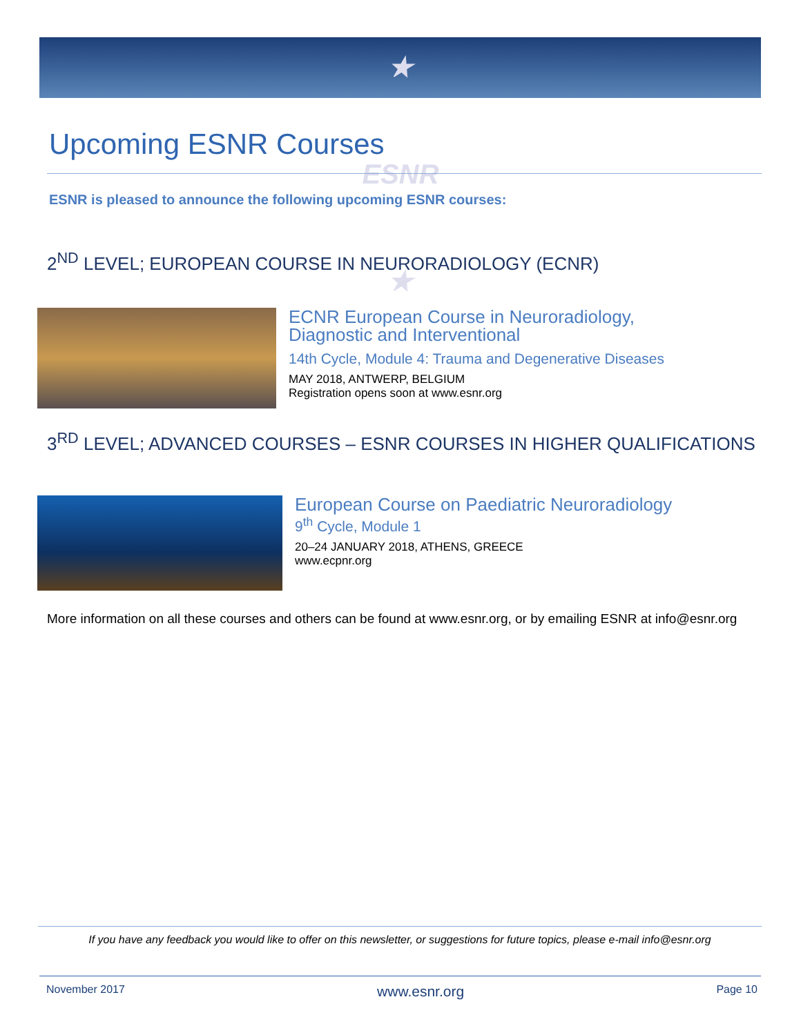★ ESNR ★
Upcoming ESNR Courses
ESNR is pleased to announce the following upcoming ESNR courses:
2<sup>ND</sup> LEVEL; EUROPEAN COURSE IN NEURORADIOLOGY (ECNR)
ECNR European Course in Neuroradiology,
Diagnostic and Interventional
14th Cycle, Module 4: Trauma and Degenerative Diseases
MAY 2018, ANTWERP, BELGIUM
Registration opens soon at www.esnr.org
3<sup>RD</sup> LEVEL; ADVANCED COURSES – ESNR COURSES IN HIGHER QUALIFICATIONS
European Course on Paediatric Neuroradiology
9<sup>th</sup> Cycle, Module 1
20–24 JANUARY 2018, ATHENS, GREECE
www.ecpnr.org
More information on all these courses and others can be found at www.esnr.org, or by emailing ESNR at info@esnr.org
If you have any feedback you would like to offer on this newsletter, or suggestions for future topics, please e-mail info@esnr.org
November 2017 www.esnr.org Page 10